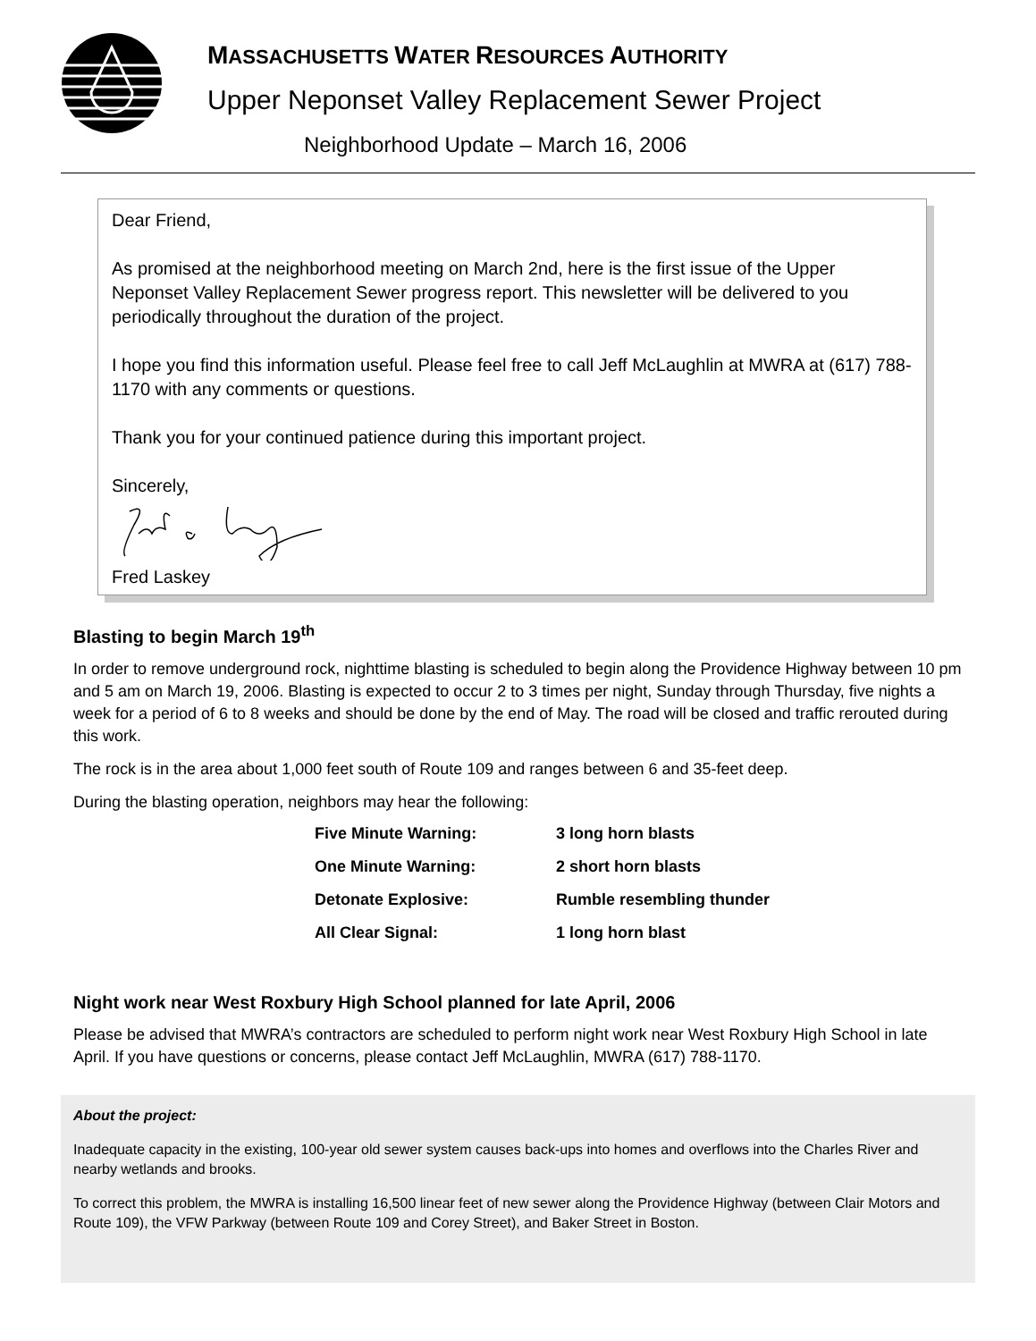MASSACHUSETTS WATER RESOURCES AUTHORITY
Upper Neponset Valley Replacement Sewer Project
Neighborhood Update – March 16, 2006
Dear Friend,
As promised at the neighborhood meeting on March 2nd, here is the first issue of the Upper Neponset Valley Replacement Sewer progress report. This newsletter will be delivered to you periodically throughout the duration of the project.
I hope you find this information useful. Please feel free to call Jeff McLaughlin at MWRA at (617) 788-1170 with any comments or questions.
Thank you for your continued patience during this important project.
Sincerely,
Fred Laskey
Blasting to begin March 19<sup>th</sup>
In order to remove underground rock, nighttime blasting is scheduled to begin along the Providence Highway between 10 pm and 5 am on March 19, 2006. Blasting is expected to occur 2 to 3 times per night, Sunday through Thursday, five nights a week for a period of 6 to 8 weeks and should be done by the end of May. The road will be closed and traffic rerouted during this work.
The rock is in the area about 1,000 feet south of Route 109 and ranges between 6 and 35-feet deep.
During the blasting operation, neighbors may hear the following:
| Five Minute Warning: | 3 long horn blasts |
| One Minute Warning: | 2 short horn blasts |
| Detonate Explosive: | Rumble resembling thunder |
| All Clear Signal: | 1 long horn blast |
Night work near West Roxbury High School planned for late April, 2006
Please be advised that MWRA’s contractors are scheduled to perform night work near West Roxbury High School in late April. If you have questions or concerns, please contact Jeff McLaughlin, MWRA (617) 788-1170.
About the project:
Inadequate capacity in the existing, 100-year old sewer system causes back-ups into homes and overflows into the Charles River and nearby wetlands and brooks.
To correct this problem, the MWRA is installing 16,500 linear feet of new sewer along the Providence Highway (between Clair Motors and Route 109), the VFW Parkway (between Route 109 and Corey Street), and Baker Street in Boston.